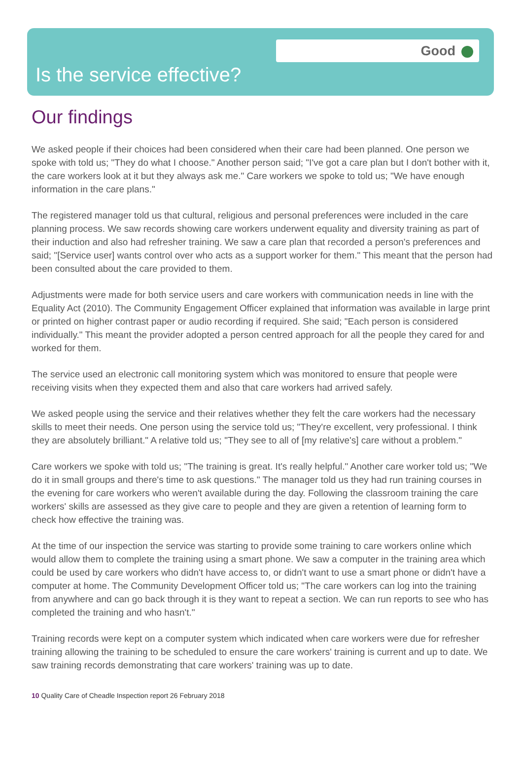Good
Is the service effective?
Our findings
We asked people if their choices had been considered when their care had been planned. One person we spoke with told us; "They do what I choose." Another person said; "I've got a care plan but I don't bother with it, the care workers look at it but they always ask me." Care workers we spoke to told us; "We have enough information in the care plans."
The registered manager told us that cultural, religious and personal preferences were included in the care planning process. We saw records showing care workers underwent equality and diversity training as part of their induction and also had refresher training. We saw a care plan that recorded a person's preferences and said; "[Service user] wants control over who acts as a support worker for them." This meant that the person had been consulted about the care provided to them.
Adjustments were made for both service users and care workers with communication needs in line with the Equality Act (2010). The Community Engagement Officer explained that information was available in large print or printed on higher contrast paper or audio recording if required. She said; "Each person is considered individually." This meant the provider adopted a person centred approach for all the people they cared for and worked for them.
The service used an electronic call monitoring system which was monitored to ensure that people were receiving visits when they expected them and also that care workers had arrived safely.
We asked people using the service and their relatives whether they felt the care workers had the necessary skills to meet their needs. One person using the service told us; "They're excellent, very professional. I think they are absolutely brilliant." A relative told us; "They see to all of [my relative's] care without a problem."
Care workers we spoke with told us; "The training is great. It's really helpful." Another care worker told us; "We do it in small groups and there's time to ask questions." The manager told us they had run training courses in the evening for care workers who weren't available during the day. Following the classroom training the care workers' skills are assessed as they give care to people and they are given a retention of learning form to check how effective the training was.
At the time of our inspection the service was starting to provide some training to care workers online which would allow them to complete the training using a smart phone. We saw a computer in the training area which could be used by care workers who didn't have access to, or didn't want to use a smart phone or didn't have a computer at home. The Community Development Officer told us; "The care workers can log into the training from anywhere and can go back through it is they want to repeat a section. We can run reports to see who has completed the training and who hasn't."
Training records were kept on a computer system which indicated when care workers were due for refresher training allowing the training to be scheduled to ensure the care workers' training is current and up to date. We saw training records demonstrating that care workers' training was up to date.
10 Quality Care of Cheadle Inspection report 26 February 2018